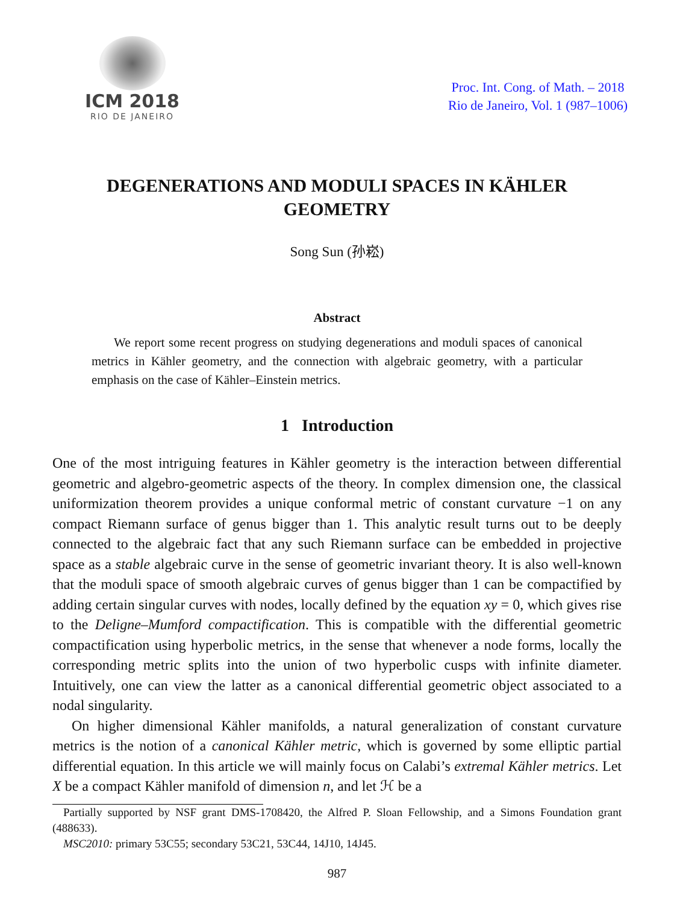ICM 2018
RIO DE JANEIRO
Proc. Int. Cong. of Math. – 2018
Rio de Janeiro, Vol. 1 (987–1006)
DEGENERATIONS AND MODULI SPACES IN KÄHLER GEOMETRY
Song Sun (孙崧)
Abstract
We report some recent progress on studying degenerations and moduli spaces of canonical metrics in Kähler geometry, and the connection with algebraic geometry, with a particular emphasis on the case of Kähler–Einstein metrics.
1 Introduction
One of the most intriguing features in Kähler geometry is the interaction between differential geometric and algebro-geometric aspects of the theory. In complex dimension one, the classical uniformization theorem provides a unique conformal metric of constant curvature −1 on any compact Riemann surface of genus bigger than 1. This analytic result turns out to be deeply connected to the algebraic fact that any such Riemann surface can be embedded in projective space as a stable algebraic curve in the sense of geometric invariant theory. It is also well-known that the moduli space of smooth algebraic curves of genus bigger than 1 can be compactified by adding certain singular curves with nodes, locally defined by the equation xy = 0, which gives rise to the Deligne–Mumford compactification. This is compatible with the differential geometric compactification using hyperbolic metrics, in the sense that whenever a node forms, locally the corresponding metric splits into the union of two hyperbolic cusps with infinite diameter. Intuitively, one can view the latter as a canonical differential geometric object associated to a nodal singularity.
On higher dimensional Kähler manifolds, a natural generalization of constant curvature metrics is the notion of a canonical Kähler metric, which is governed by some elliptic partial differential equation. In this article we will mainly focus on Calabi’s extremal Kähler metrics. Let X be a compact Kähler manifold of dimension n, and let ℋ be a
Partially supported by NSF grant DMS-1708420, the Alfred P. Sloan Fellowship, and a Simons Foundation grant (488633).
MSC2010: primary 53C55; secondary 53C21, 53C44, 14J10, 14J45.
987